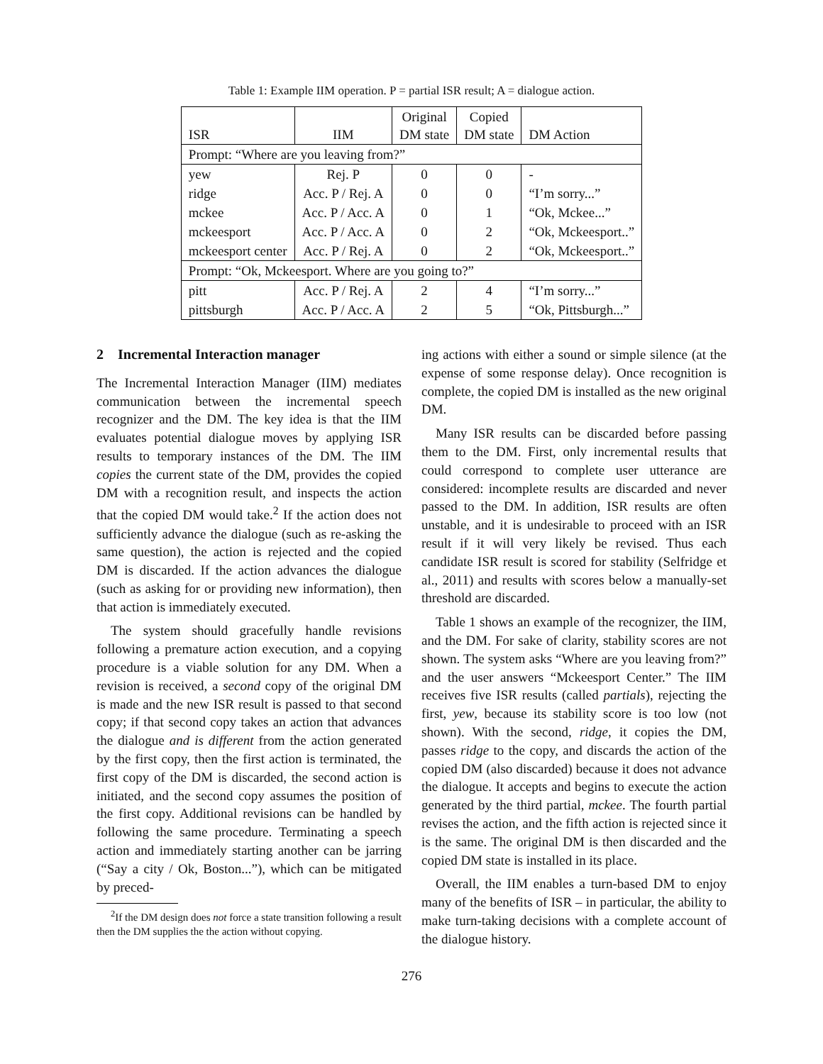Table 1: Example IIM operation. P = partial ISR result; A = dialogue action.
| ISR | IIM | Original DM state | Copied DM state | DM Action |
| --- | --- | --- | --- | --- |
| Prompt: “Where are you leaving from?” | | | | |
| yew | Rej. P | 0 | 0 | - |
| ridge | Acc. P / Rej. A | 0 | 0 | “I’m sorry...” |
| mckee | Acc. P / Acc. A | 0 | 1 | “Ok, Mckee...” |
| mckeesport | Acc. P / Acc. A | 0 | 2 | “Ok, Mckeesport..” |
| mckeesport center | Acc. P / Rej. A | 0 | 2 | “Ok, Mckeesport..” |
| Prompt: “Ok, Mckeesport. Where are you going to?” | | | | |
| pitt | Acc. P / Rej. A | 2 | 4 | “I’m sorry...” |
| pittsburgh | Acc. P / Acc. A | 2 | 5 | “Ok, Pittsburgh...” |
2 Incremental Interaction manager
The Incremental Interaction Manager (IIM) mediates communication between the incremental speech recognizer and the DM. The key idea is that the IIM evaluates potential dialogue moves by applying ISR results to temporary instances of the DM. The IIM copies the current state of the DM, provides the copied DM with a recognition result, and inspects the action that the copied DM would take.<sup>2</sup> If the action does not sufficiently advance the dialogue (such as re-asking the same question), the action is rejected and the copied DM is discarded. If the action advances the dialogue (such as asking for or providing new information), then that action is immediately executed.
The system should gracefully handle revisions following a premature action execution, and a copying procedure is a viable solution for any DM. When a revision is received, a second copy of the original DM is made and the new ISR result is passed to that second copy; if that second copy takes an action that advances the dialogue and is different from the action generated by the first copy, then the first action is terminated, the first copy of the DM is discarded, the second action is initiated, and the second copy assumes the position of the first copy. Additional revisions can be handled by following the same procedure. Terminating a speech action and immediately starting another can be jarring (“Say a city / Ok, Boston...”), which can be mitigated by preced-
<sup>2</sup> If the DM design does not force a state transition following a result then the DM supplies the the action without copying.
ing actions with either a sound or simple silence (at the expense of some response delay). Once recognition is complete, the copied DM is installed as the new original DM.
Many ISR results can be discarded before passing them to the DM. First, only incremental results that could correspond to complete user utterance are considered: incomplete results are discarded and never passed to the DM. In addition, ISR results are often unstable, and it is undesirable to proceed with an ISR result if it will very likely be revised. Thus each candidate ISR result is scored for stability (Selfridge et al., 2011) and results with scores below a manually-set threshold are discarded.
Table 1 shows an example of the recognizer, the IIM, and the DM. For sake of clarity, stability scores are not shown. The system asks “Where are you leaving from?” and the user answers “Mckeesport Center.” The IIM receives five ISR results (called partials), rejecting the first, yew, because its stability score is too low (not shown). With the second, ridge, it copies the DM, passes ridge to the copy, and discards the action of the copied DM (also discarded) because it does not advance the dialogue. It accepts and begins to execute the action generated by the third partial, mckee. The fourth partial revises the action, and the fifth action is rejected since it is the same. The original DM is then discarded and the copied DM state is installed in its place.
Overall, the IIM enables a turn-based DM to enjoy many of the benefits of ISR – in particular, the ability to make turn-taking decisions with a complete account of the dialogue history.
276